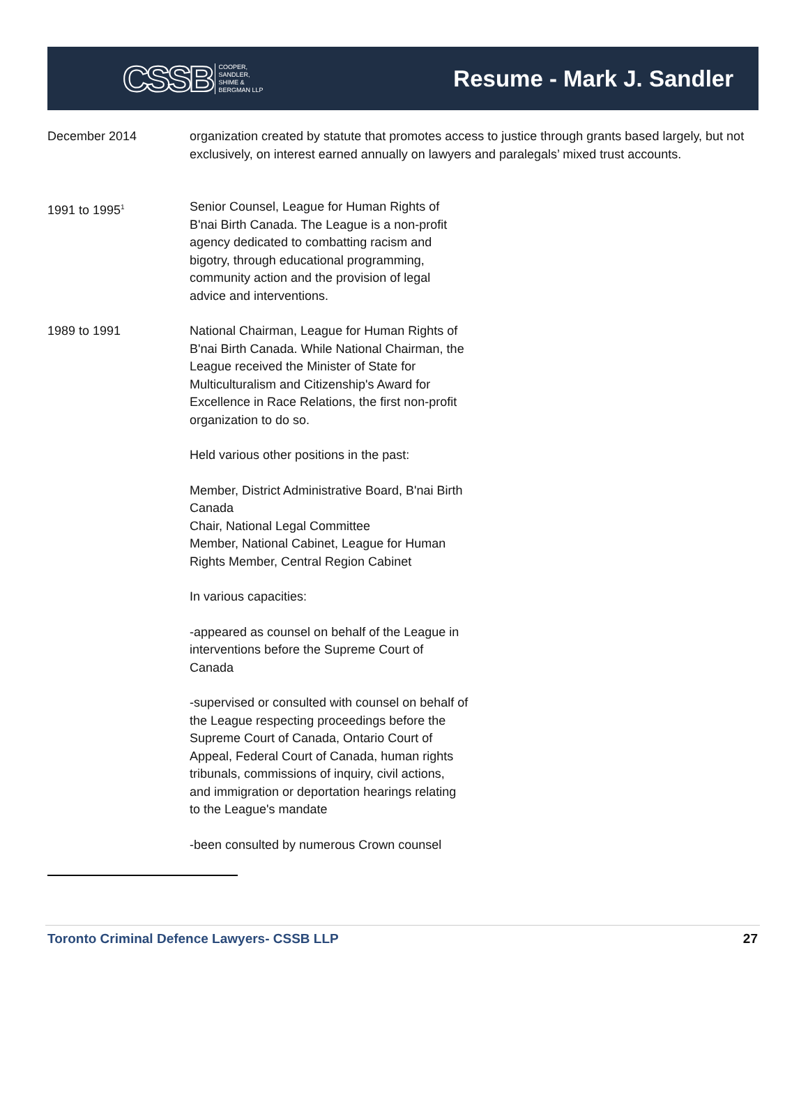CSSB COOPER,
SANDLER,
SHIME &
BERGMAN LLP
Resume - Mark J. Sandler
December 2014 organization created by statute that promotes access to justice through grants based largely, but not exclusively, on interest earned annually on lawyers and paralegals’ mixed trust accounts.
1991 to 1995<sup>1</sup>
Senior Counsel, League for Human Rights of B'nai Birth Canada. The League is a non-profit agency dedicated to combatting racism and bigotry, through educational programming, community action and the provision of legal advice and interventions.
1989 to 1991 National Chairman, League for Human Rights of B'nai Birth Canada. While National Chairman, the League received the Minister of State for Multiculturalism and Citizenship's Award for Excellence in Race Relations, the first non-profit organization to do so.
Held various other positions in the past:
Member, District Administrative Board, B'nai Birth Canada
Chair, National Legal Committee
Member, National Cabinet, League for Human Rights Member, Central Region Cabinet
In various capacities:
-appeared as counsel on behalf of the League in interventions before the Supreme Court of Canada
-supervised or consulted with counsel on behalf of the League respecting proceedings before the Supreme Court of Canada, Ontario Court of Appeal, Federal Court of Canada, human rights tribunals, commissions of inquiry, civil actions, and immigration or deportation hearings relating to the League's mandate
-been consulted by numerous Crown counsel
Toronto Criminal Defence Lawyers- CSSB LLP 27